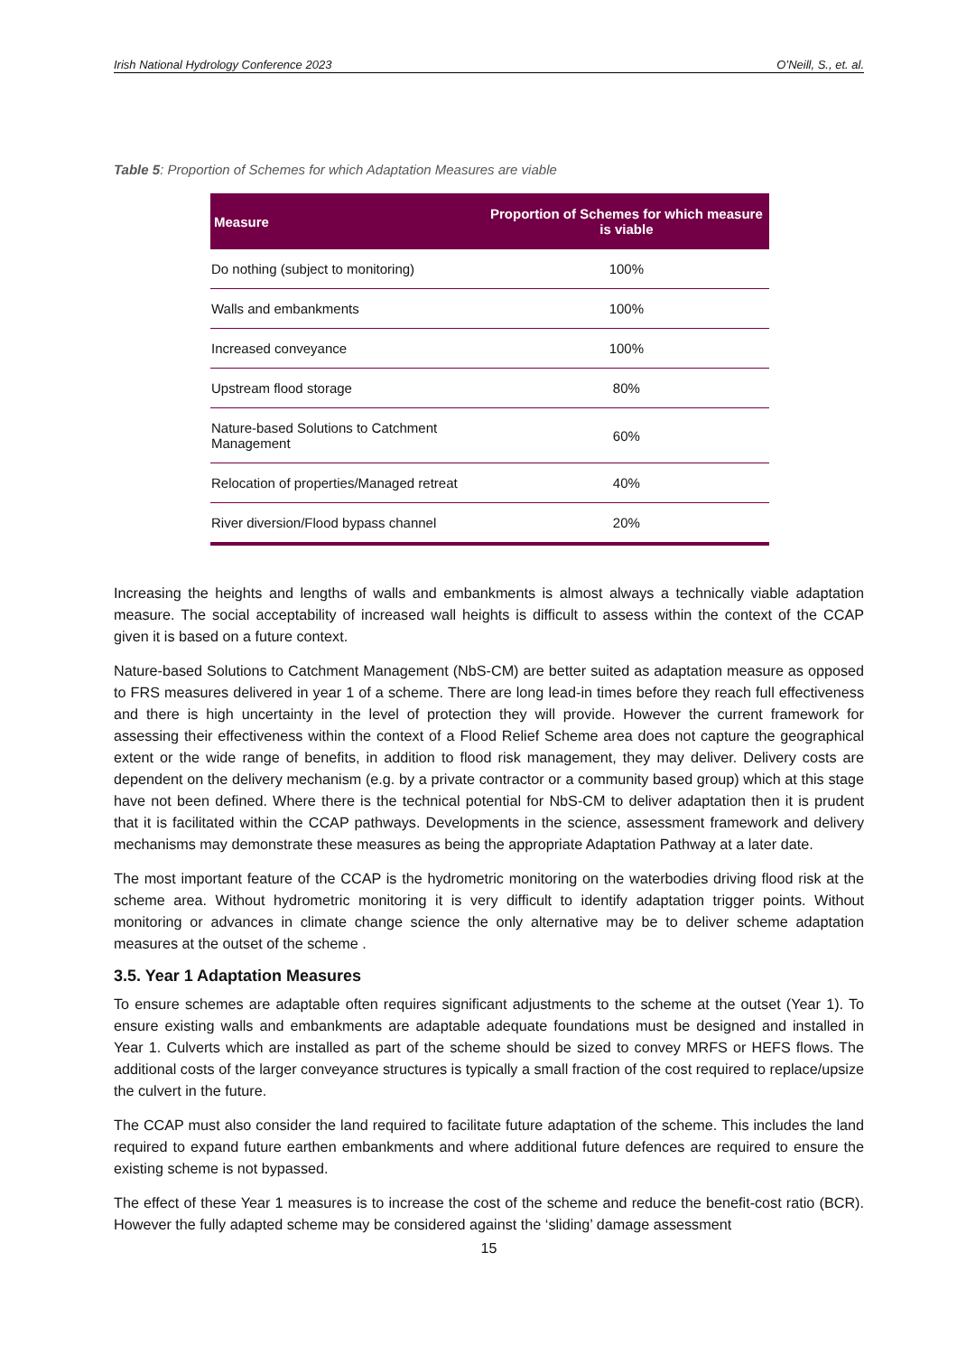Irish National Hydrology Conference 2023 O’Neill, S., et. al.
Table 5: Proportion of Schemes for which Adaptation Measures are viable
| Measure | Proportion of Schemes for which measure is viable |
| --- | --- |
| Do nothing (subject to monitoring) | 100% |
| Walls and embankments | 100% |
| Increased conveyance | 100% |
| Upstream flood storage | 80% |
| Nature-based Solutions to Catchment Management | 60% |
| Relocation of properties/Managed retreat | 40% |
| River diversion/Flood bypass channel | 20% |
Increasing the heights and lengths of walls and embankments is almost always a technically viable adaptation measure. The social acceptability of increased wall heights is difficult to assess within the context of the CCAP given it is based on a future context.
Nature-based Solutions to Catchment Management (NbS-CM) are better suited as adaptation measure as opposed to FRS measures delivered in year 1 of a scheme. There are long lead-in times before they reach full effectiveness and there is high uncertainty in the level of protection they will provide. However the current framework for assessing their effectiveness within the context of a Flood Relief Scheme area does not capture the geographical extent or the wide range of benefits, in addition to flood risk management, they may deliver. Delivery costs are dependent on the delivery mechanism (e.g. by a private contractor or a community based group) which at this stage have not been defined. Where there is the technical potential for NbS-CM to deliver adaptation then it is prudent that it is facilitated within the CCAP pathways. Developments in the science, assessment framework and delivery mechanisms may demonstrate these measures as being the appropriate Adaptation Pathway at a later date.
The most important feature of the CCAP is the hydrometric monitoring on the waterbodies driving flood risk at the scheme area. Without hydrometric monitoring it is very difficult to identify adaptation trigger points. Without monitoring or advances in climate change science the only alternative may be to deliver scheme adaptation measures at the outset of the scheme .
3.5. Year 1 Adaptation Measures
To ensure schemes are adaptable often requires significant adjustments to the scheme at the outset (Year 1). To ensure existing walls and embankments are adaptable adequate foundations must be designed and installed in Year 1. Culverts which are installed as part of the scheme should be sized to convey MRFS or HEFS flows. The additional costs of the larger conveyance structures is typically a small fraction of the cost required to replace/upsize the culvert in the future.
The CCAP must also consider the land required to facilitate future adaptation of the scheme. This includes the land required to expand future earthen embankments and where additional future defences are required to ensure the existing scheme is not bypassed.
The effect of these Year 1 measures is to increase the cost of the scheme and reduce the benefit-cost ratio (BCR). However the fully adapted scheme may be considered against the ‘sliding’ damage assessment
15